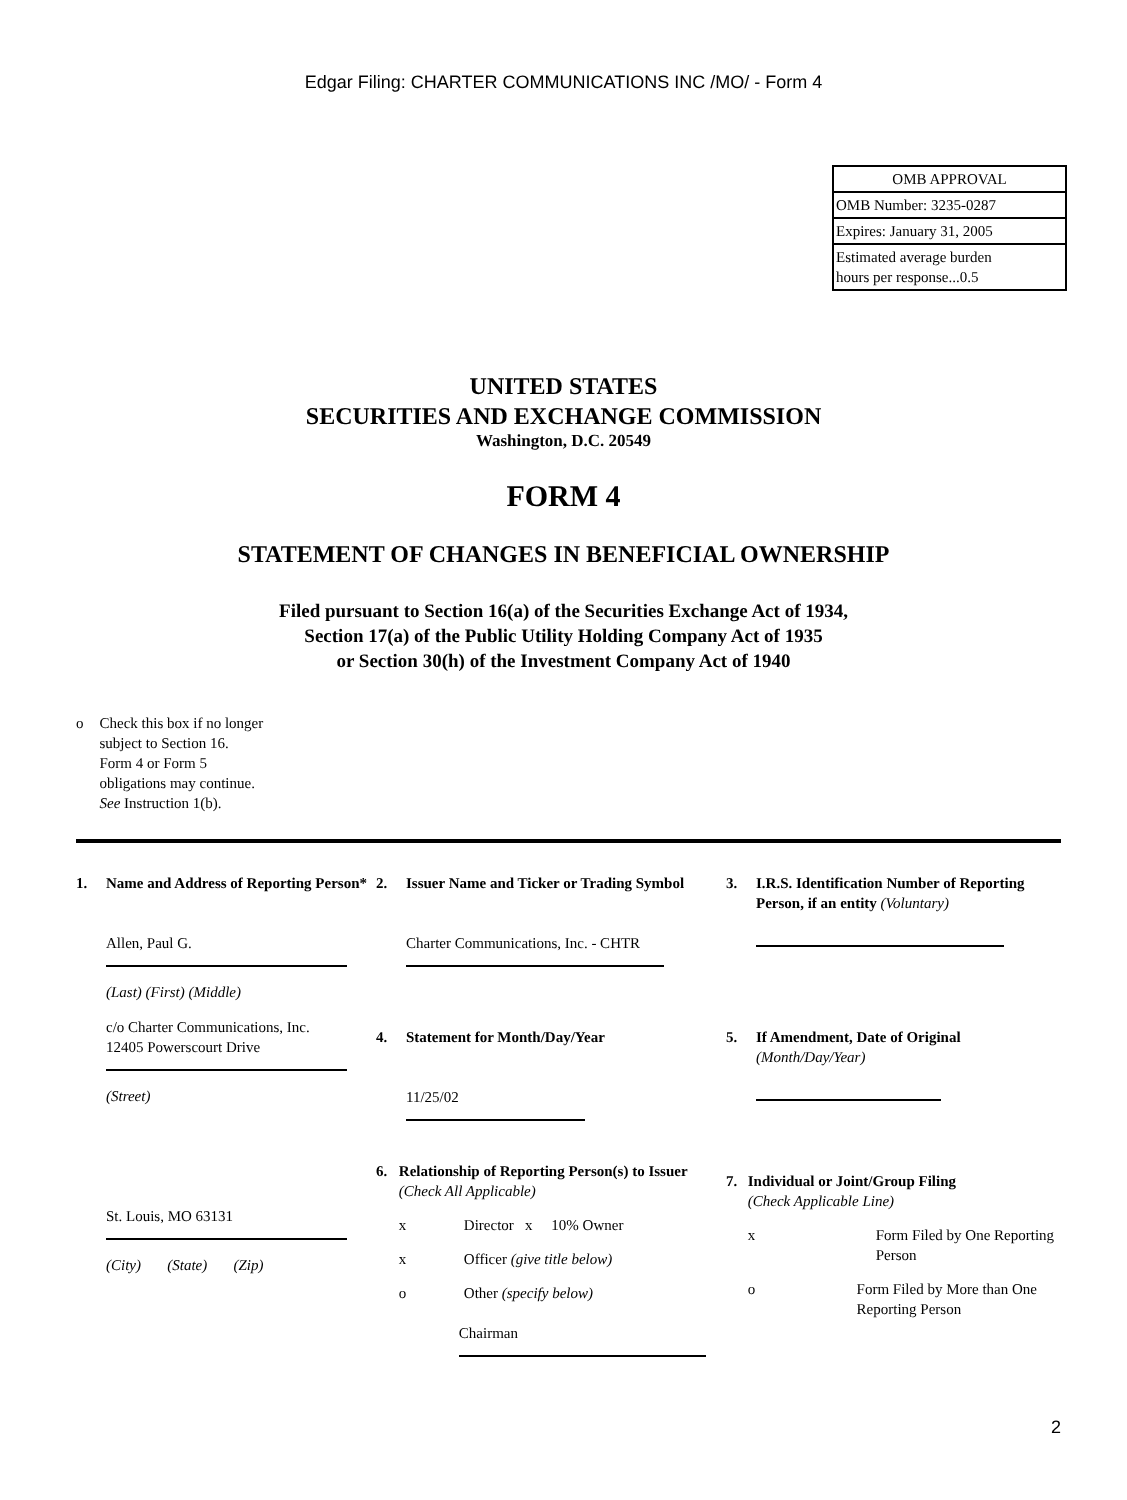Edgar Filing: CHARTER COMMUNICATIONS INC /MO/ - Form 4
| OMB APPROVAL |
| OMB Number: 3235-0287 |
| Expires: January 31, 2005 |
| Estimated average burden hours per response...0.5 |
UNITED STATES
SECURITIES AND EXCHANGE COMMISSION
Washington, D.C. 20549
FORM 4
STATEMENT OF CHANGES IN BENEFICIAL OWNERSHIP
Filed pursuant to Section 16(a) of the Securities Exchange Act of 1934,
Section 17(a) of the Public Utility Holding Company Act of 1935
or Section 30(h) of the Investment Company Act of 1940
o Check this box if no longer
subject to Section 16.
Form 4 or Form 5
obligations may continue.
See Instruction 1(b).
1. Name and Address of Reporting Person*
Allen, Paul G.
(Last) (First) (Middle)
c/o Charter Communications, Inc.
12405 Powerscourt Drive
(Street)
St. Louis, MO 63131
(City) (State) (Zip)
2. Issuer Name and Ticker or Trading Symbol
Charter Communications, Inc. - CHTR
4. Statement for Month/Day/Year
11/25/02
6. Relationship of Reporting Person(s) to Issuer (Check All Applicable)
x Director x 10% Owner
x Officer (give title below)
o Other (specify below)
Chairman
3. I.R.S. Identification Number of Reporting
Person, if an entity (Voluntary)
5. If Amendment, Date of Original
(Month/Day/Year)
7. Individual or Joint/Group Filing
(Check Applicable Line)
x Form Filed by One Reporting Person
o Form Filed by More than One Reporting Person
2